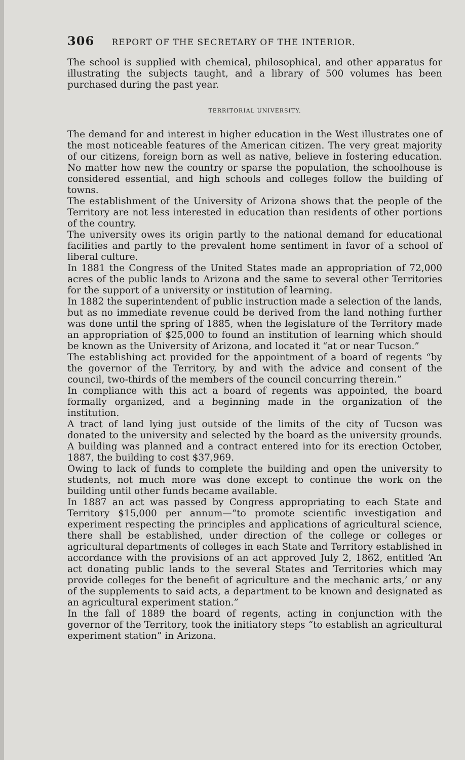306 REPORT OF THE SECRETARY OF THE INTERIOR.
The school is supplied with chemical, philosophical, and other apparatus for illustrating the subjects taught, and a library of 500 volumes has been purchased during the past year.
TERRITORIAL UNIVERSITY.
The demand for and interest in higher education in the West illustrates one of the most noticeable features of the American citizen. The very great majority of our citizens, foreign born as well as native, believe in fostering education. No matter how new the country or sparse the population, the schoolhouse is considered essential, and high schools and colleges follow the building of towns.
The establishment of the University of Arizona shows that the people of the Territory are not less interested in education than residents of other portions of the country.
The university owes its origin partly to the national demand for educational facilities and partly to the prevalent home sentiment in favor of a school of liberal culture.
In 1881 the Congress of the United States made an appropriation of 72,000 acres of the public lands to Arizona and the same to several other Territories for the support of a university or institution of learning.
In 1882 the superintendent of public instruction made a selection of the lands, but as no immediate revenue could be derived from the land nothing further was done until the spring of 1885, when the legislature of the Territory made an appropriation of $25,000 to found an institution of learning which should be known as the University of Arizona, and located it “at or near Tucson.”
The establishing act provided for the appointment of a board of regents “by the governor of the Territory, by and with the advice and consent of the council, two-thirds of the members of the council concurring therein.”
In compliance with this act a board of regents was appointed, the board formally organized, and a beginning made in the organization of the institution.
A tract of land lying just outside of the limits of the city of Tucson was donated to the university and selected by the board as the university grounds. A building was planned and a contract entered into for its erection October, 1887, the building to cost $37,969.
Owing to lack of funds to complete the building and open the university to students, not much more was done except to continue the work on the building until other funds became available.
In 1887 an act was passed by Congress appropriating to each State and Territory $15,000 per annum—“to promote scientific investigation and experiment respecting the principles and applications of agricultural science, there shall be established, under direction of the college or colleges or agricultural departments of colleges in each State and Territory established in accordance with the provisions of an act approved July 2, 1862, entitled ‘An act donating public lands to the several States and Territories which may provide colleges for the benefit of agriculture and the mechanic arts,’ or any of the supplements to said acts, a department to be known and designated as an agricultural experiment station.”
In the fall of 1889 the board of regents, acting in conjunction with the governor of the Territory, took the initiatory steps “to establish an agricultural experiment station” in Arizona.